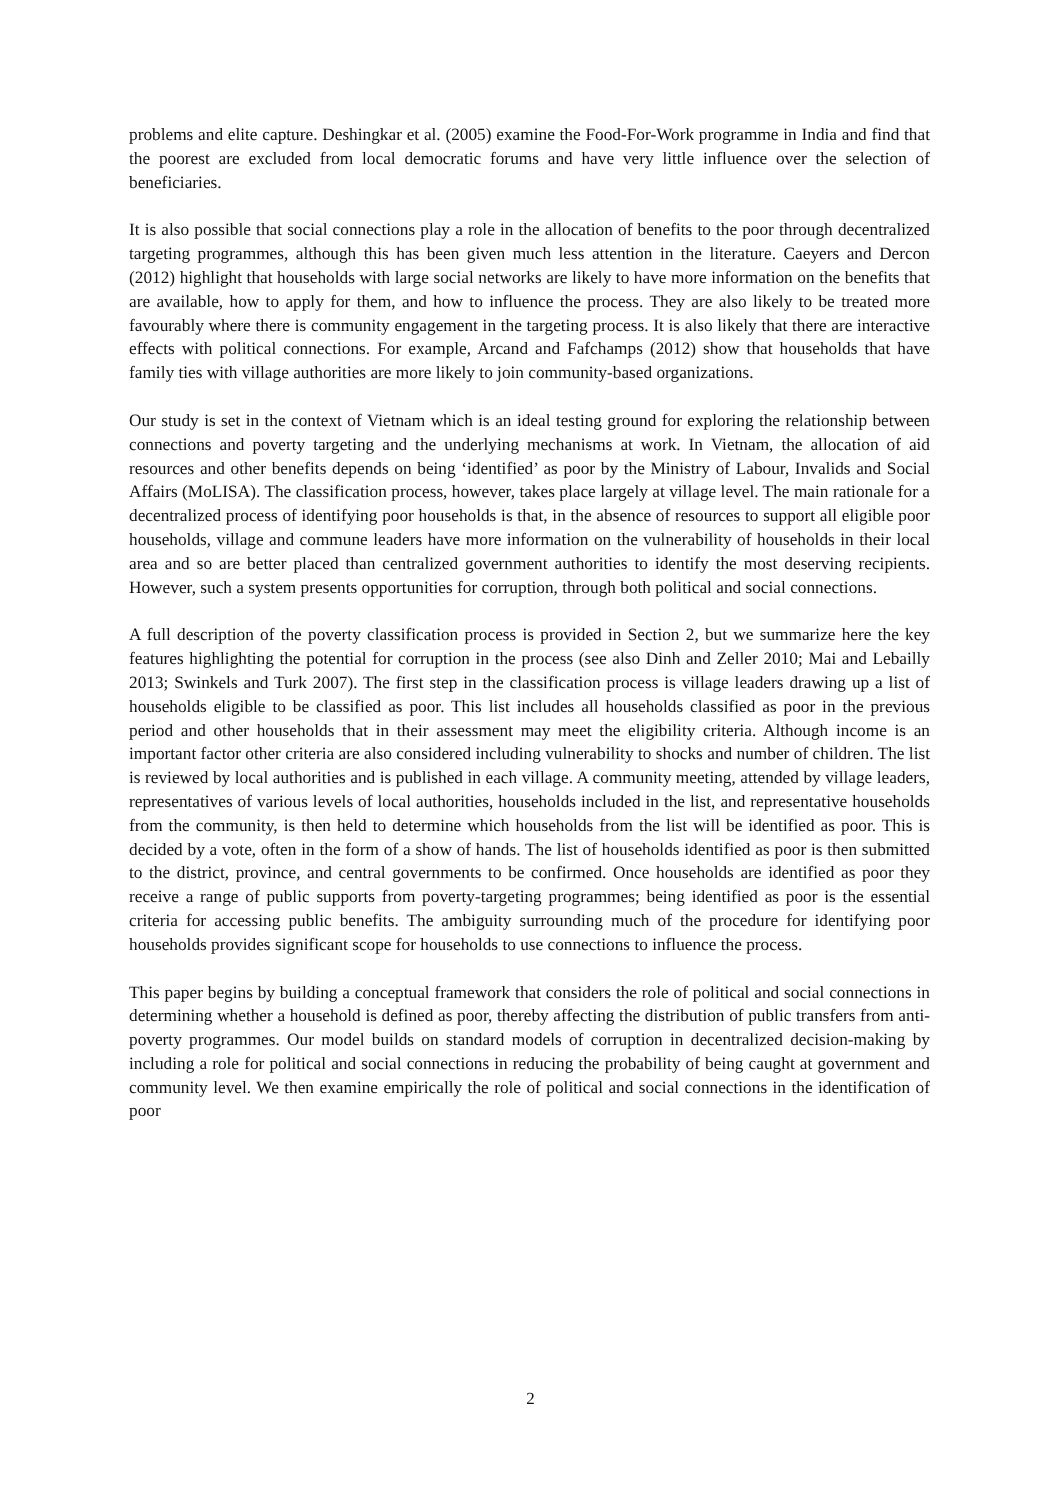problems and elite capture. Deshingkar et al. (2005) examine the Food-For-Work programme in India and find that the poorest are excluded from local democratic forums and have very little influence over the selection of beneficiaries.
It is also possible that social connections play a role in the allocation of benefits to the poor through decentralized targeting programmes, although this has been given much less attention in the literature. Caeyers and Dercon (2012) highlight that households with large social networks are likely to have more information on the benefits that are available, how to apply for them, and how to influence the process. They are also likely to be treated more favourably where there is community engagement in the targeting process. It is also likely that there are interactive effects with political connections. For example, Arcand and Fafchamps (2012) show that households that have family ties with village authorities are more likely to join community-based organizations.
Our study is set in the context of Vietnam which is an ideal testing ground for exploring the relationship between connections and poverty targeting and the underlying mechanisms at work. In Vietnam, the allocation of aid resources and other benefits depends on being ‘identified’ as poor by the Ministry of Labour, Invalids and Social Affairs (MoLISA). The classification process, however, takes place largely at village level. The main rationale for a decentralized process of identifying poor households is that, in the absence of resources to support all eligible poor households, village and commune leaders have more information on the vulnerability of households in their local area and so are better placed than centralized government authorities to identify the most deserving recipients. However, such a system presents opportunities for corruption, through both political and social connections.
A full description of the poverty classification process is provided in Section 2, but we summarize here the key features highlighting the potential for corruption in the process (see also Dinh and Zeller 2010; Mai and Lebailly 2013; Swinkels and Turk 2007). The first step in the classification process is village leaders drawing up a list of households eligible to be classified as poor. This list includes all households classified as poor in the previous period and other households that in their assessment may meet the eligibility criteria. Although income is an important factor other criteria are also considered including vulnerability to shocks and number of children. The list is reviewed by local authorities and is published in each village. A community meeting, attended by village leaders, representatives of various levels of local authorities, households included in the list, and representative households from the community, is then held to determine which households from the list will be identified as poor. This is decided by a vote, often in the form of a show of hands. The list of households identified as poor is then submitted to the district, province, and central governments to be confirmed. Once households are identified as poor they receive a range of public supports from poverty-targeting programmes; being identified as poor is the essential criteria for accessing public benefits. The ambiguity surrounding much of the procedure for identifying poor households provides significant scope for households to use connections to influence the process.
This paper begins by building a conceptual framework that considers the role of political and social connections in determining whether a household is defined as poor, thereby affecting the distribution of public transfers from anti-poverty programmes. Our model builds on standard models of corruption in decentralized decision-making by including a role for political and social connections in reducing the probability of being caught at government and community level. We then examine empirically the role of political and social connections in the identification of poor
2